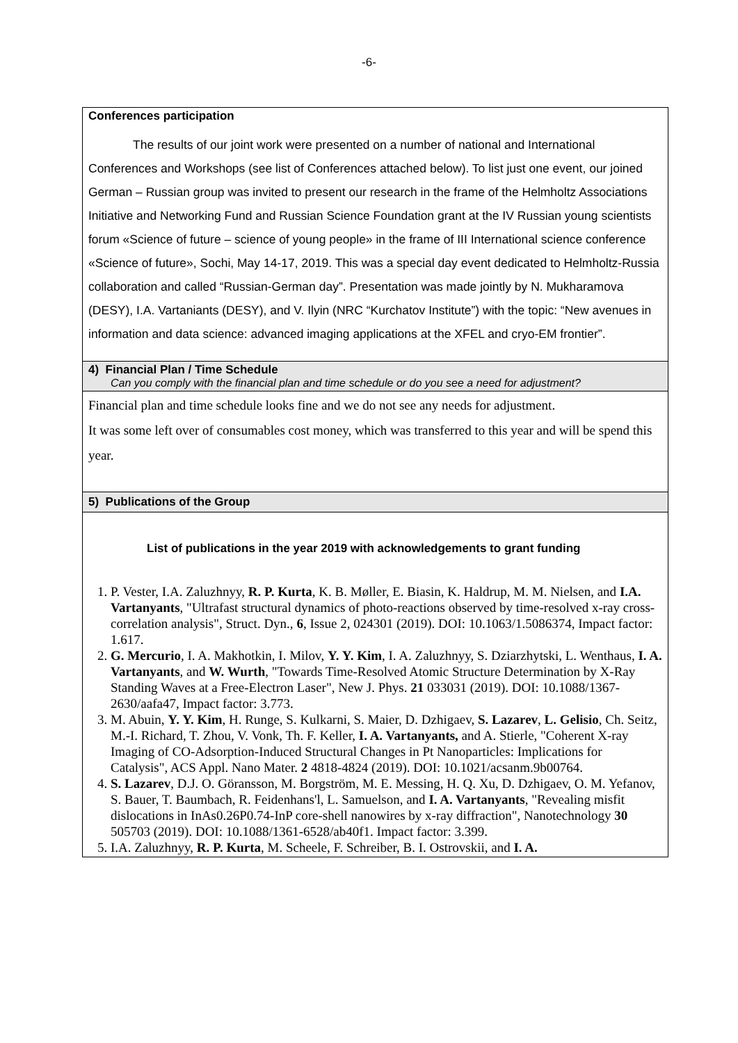-6-
| Conferences participation The results of our joint work were presented on a number of national and International Conferences and Workshops (see list of Conferences attached below). To list just one event, our joined German – Russian group was invited to present our research in the frame of the Helmholtz Associations Initiative and Networking Fund and Russian Science Foundation grant at the IV Russian young scientists forum «Science of future – science of young people» in the frame of III International science conference «Science of future», Sochi, May 14-17, 2019. This was a special day event dedicated to Helmholtz-Russia collaboration and called “Russian-German day”. Presentation was made jointly by N. Mukharamova (DESY), I.A. Vartaniants (DESY), and V. Ilyin (NRC “Kurchatov Institute”) with the topic: “New avenues in information and data science: advanced imaging applications at the XFEL and cryo-EM frontier”. |
| 4) Financial Plan / Time Schedule Can you comply with the financial plan and time schedule or do you see a need for adjustment? |
| Financial plan and time schedule looks fine and we do not see any needs for adjustment. It was some left over of consumables cost money, which was transferred to this year and will be spend this year. |
| 5) Publications of the Group |
| List of publications in the year 2019 with acknowledgements to grant funding 1. P. Vester, I.A. Zaluzhnyy, R. P. Kurta , K. B. Møller, E. Biasin, K. Haldrup, M. M. Nielsen, and I.A. Vartanyants , "Ultrafast structural dynamics of photo-reactions observed by time-resolved x-ray cross-correlation analysis", Struct. Dyn., 6 , Issue 2, 024301 (2019). DOI: 10.1063/1.5086374, Impact factor: 1.617. 2. G. Mercurio , I. A. Makhotkin, I. Milov, Y. Y. Kim , I. A. Zaluzhnyy, S. Dziarzhytski, L. Wenthaus, I. A. Vartanyants , and W. Wurth , "Towards Time-Resolved Atomic Structure Determination by X-Ray Standing Waves at a Free-Electron Laser", New J. Phys. 21 033031 (2019). DOI: 10.1088/1367-2630/aafa47, Impact factor: 3.773. 3. M. Abuin, Y. Y. Kim , H. Runge, S. Kulkarni, S. Maier, D. Dzhigaev, S. Lazarev , L. Gelisio , Ch. Seitz, M.-I. Richard, T. Zhou, V. Vonk, Th. F. Keller, I. A. Vartanyants, and A. Stierle, "Coherent X-ray Imaging of CO-Adsorption-Induced Structural Changes in Pt Nanoparticles: Implications for Catalysis", ACS Appl. Nano Mater. 2 4818-4824 (2019). DOI: 10.1021/acsanm.9b00764. 4. S. Lazarev , D.J. O. Göransson, M. Borgström, M. E. Messing, H. Q. Xu, D. Dzhigaev, O. M. Yefanov, S. Bauer, T. Baumbach, R. Feidenhans'l, L. Samuelson, and I. A. Vartanyants , "Revealing misfit dislocations in InAs0.26P0.74-InP core-shell nanowires by x-ray diffraction", Nanotechnology 30 505703 (2019). DOI: 10.1088/1361-6528/ab40f1. Impact factor: 3.399. 5. I.A. Zaluzhnyy, R. P. Kurta , M. Scheele, F. Schreiber, B. I. Ostrovskii, and I. A. |